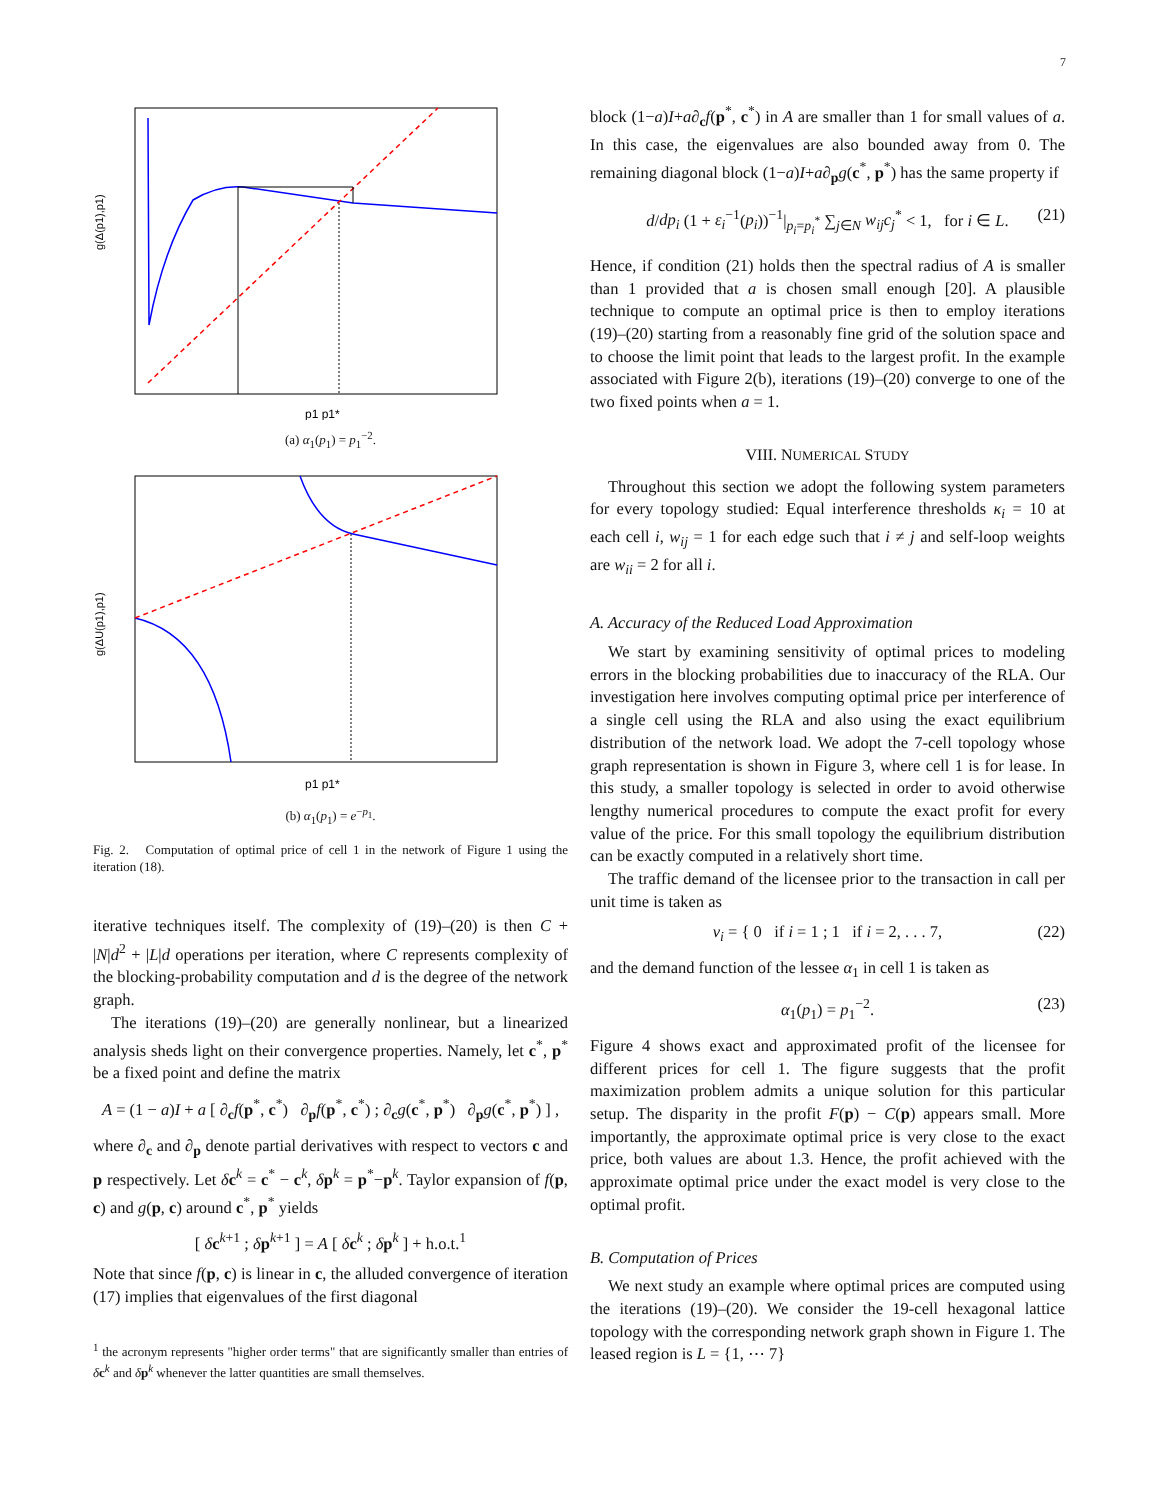7
g(Δ(p1),p1)
p1 p1*
(a) α<sub>1</sub>(p<sub>1</sub>) = p<sub>1</sub><sup>−2</sup>.
g(ΔU(p1),p1)
p1 p1*
(b) α<sub>1</sub>(p<sub>1</sub>) = e<sup>−p<sub>1</sub></sup>.
Fig. 2. Computation of optimal price of cell 1 in the network of Figure 1 using the iteration (18).
iterative techniques itself. The complexity of (19)–(20) is then C + |N|d<sup>2</sup> + |L|d operations per iteration, where C represents complexity of the blocking-probability computation and d is the degree of the network graph.
The iterations (19)–(20) are generally nonlinear, but a linearized analysis sheds light on their convergence properties. Namely, let c<sup>*</sup>, p<sup>*</sup> be a fixed point and define the matrix
A = (1 − a)I + a [ ∂<sub>c</sub>f(p<sup>*</sup>, c<sup>*</sup>) ∂<sub>p</sub>f(p<sup>*</sup>, c<sup>*</sup>) ; ∂<sub>c</sub>g(c<sup>*</sup>, p<sup>*</sup>) ∂<sub>p</sub>g(c<sup>*</sup>, p<sup>*</sup>) ] ,
where ∂<sub>c</sub> and ∂<sub>p</sub> denote partial derivatives with respect to vectors c and p respectively. Let δc<sup>k</sup> = c<sup>*</sup> − c<sup>k</sup>, δp<sup>k</sup> = p<sup>*</sup>−p<sup>k</sup>. Taylor expansion of f(p, c) and g(p, c) around c<sup>*</sup>, p<sup>*</sup> yields
[ δc<sup>k+1</sup> ; δp<sup>k+1</sup> ] = A [ δc<sup>k</sup> ; δp<sup>k</sup> ] + h.o.t.<sup>1</sup>
Note that since f(p, c) is linear in c, the alluded convergence of iteration (17) implies that eigenvalues of the first diagonal
<sup>1</sup> the acronym represents "higher order terms" that are significantly smaller than entries of δc<sup>k</sup> and δp<sup>k</sup> whenever the latter quantities are small themselves.
block (1−a)I+a∂<sub>c</sub>f(p<sup>*</sup>, c<sup>*</sup>) in A are smaller than 1 for small values of a. In this case, the eigenvalues are also bounded away from 0. The remaining diagonal block (1−a)I+a∂<sub>p</sub>g(c<sup>*</sup>, p<sup>*</sup>) has the same property if
d/dp<sub>i</sub> (1 + ε<sub>i</sub><sup>−1</sup>(p<sub>i</sub>))<sup>−1</sup>|<sub>p<sub>i</sub>=p<sub>i</sub><sup>*</sup></sub> ∑<sub>j∈N</sub> w<sub>ij</sub>c<sub>j</sub><sup>*</sup> < 1, for i ∈ L. (21)
Hence, if condition (21) holds then the spectral radius of A is smaller than 1 provided that a is chosen small enough [20]. A plausible technique to compute an optimal price is then to employ iterations (19)–(20) starting from a reasonably fine grid of the solution space and to choose the limit point that leads to the largest profit. In the example associated with Figure 2(b), iterations (19)–(20) converge to one of the two fixed points when a = 1.
VIII. NUMERICAL STUDY
Throughout this section we adopt the following system parameters for every topology studied: Equal interference thresholds κ<sub>i</sub> = 10 at each cell i, w<sub>ij</sub> = 1 for each edge such that i ≠ j and self-loop weights are w<sub>ii</sub> = 2 for all i.
A. Accuracy of the Reduced Load Approximation
We start by examining sensitivity of optimal prices to modeling errors in the blocking probabilities due to inaccuracy of the RLA. Our investigation here involves computing optimal price per interference of a single cell using the RLA and also using the exact equilibrium distribution of the network load. We adopt the 7-cell topology whose graph representation is shown in Figure 3, where cell 1 is for lease. In this study, a smaller topology is selected in order to avoid otherwise lengthy numerical procedures to compute the exact profit for every value of the price. For this small topology the equilibrium distribution can be exactly computed in a relatively short time.
The traffic demand of the licensee prior to the transaction in call per unit time is taken as
ν<sub>i</sub> = { 0 if i = 1 ; 1 if i = 2, . . . 7, (22)
and the demand function of the lessee α<sub>1</sub> in cell 1 is taken as
α<sub>1</sub>(p<sub>1</sub>) = p<sub>1</sub><sup>−2</sup>. (23)
Figure 4 shows exact and approximated profit of the licensee for different prices for cell 1. The figure suggests that the profit maximization problem admits a unique solution for this particular setup. The disparity in the profit F(p) − C(p) appears small. More importantly, the approximate optimal price is very close to the exact price, both values are about 1.3. Hence, the profit achieved with the approximate optimal price under the exact model is very close to the optimal profit.
B. Computation of Prices
We next study an example where optimal prices are computed using the iterations (19)–(20). We consider the 19-cell hexagonal lattice topology with the corresponding network graph shown in Figure 1. The leased region is L = {1, ⋯ 7}